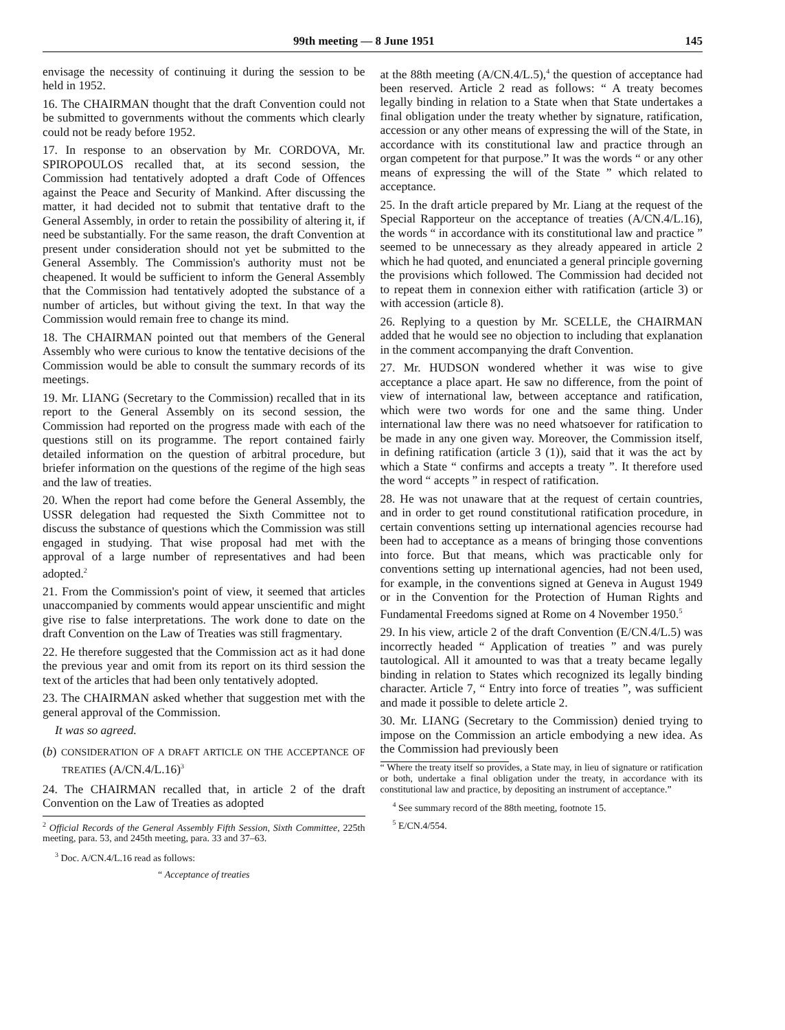99th meeting — 8 June 1951 145
envisage the necessity of continuing it during the session to be held in 1952.
16. The CHAIRMAN thought that the draft Convention could not be submitted to governments without the comments which clearly could not be ready before 1952.
17. In response to an observation by Mr. CORDOVA, Mr. SPIROPOULOS recalled that, at its second session, the Commission had tentatively adopted a draft Code of Offences against the Peace and Security of Mankind. After discussing the matter, it had decided not to submit that tentative draft to the General Assembly, in order to retain the possibility of altering it, if need be substantially. For the same reason, the draft Convention at present under consideration should not yet be submitted to the General Assembly. The Commission's authority must not be cheapened. It would be sufficient to inform the General Assembly that the Commission had tentatively adopted the substance of a number of articles, but without giving the text. In that way the Commission would remain free to change its mind.
18. The CHAIRMAN pointed out that members of the General Assembly who were curious to know the tentative decisions of the Commission would be able to consult the summary records of its meetings.
19. Mr. LIANG (Secretary to the Commission) recalled that in its report to the General Assembly on its second session, the Commission had reported on the progress made with each of the questions still on its programme. The report contained fairly detailed information on the question of arbitral procedure, but briefer information on the questions of the regime of the high seas and the law of treaties.
20. When the report had come before the General Assembly, the USSR delegation had requested the Sixth Committee not to discuss the substance of questions which the Commission was still engaged in studying. That wise proposal had met with the approval of a large number of representatives and had been adopted.<sup>2</sup>
21. From the Commission's point of view, it seemed that articles unaccompanied by comments would appear unscientific and might give rise to false interpretations. The work done to date on the draft Convention on the Law of Treaties was still fragmentary.
22. He therefore suggested that the Commission act as it had done the previous year and omit from its report on its third session the text of the articles that had been only tentatively adopted.
23. The CHAIRMAN asked whether that suggestion met with the general approval of the Commission.
It was so agreed.
(b) CONSIDERATION OF A DRAFT ARTICLE ON THE ACCEPTANCE OF TREATIES (A/CN.4/L.16)<sup>3</sup>
24. The CHAIRMAN recalled that, in article 2 of the draft Convention on the Law of Treaties as adopted
<sup>2</sup> Official Records of the General Assembly Fifth Session, Sixth Committee, 225th meeting, para. 53, and 245th meeting, para. 33 and 37–63.
<sup>3</sup> Doc. A/CN.4/L.16 read as follows:
“ Acceptance of treaties
at the 88th meeting (A/CN.4/L.5),<sup>4</sup> the question of acceptance had been reserved. Article 2 read as follows: “ A treaty becomes legally binding in relation to a State when that State undertakes a final obligation under the treaty whether by signature, ratification, accession or any other means of expressing the will of the State, in accordance with its constitutional law and practice through an organ competent for that purpose.” It was the words “ or any other means of expressing the will of the State ” which related to acceptance.
25. In the draft article prepared by Mr. Liang at the request of the Special Rapporteur on the acceptance of treaties (A/CN.4/L.16), the words “ in accordance with its constitutional law and practice ” seemed to be unnecessary as they already appeared in article 2 which he had quoted, and enunciated a general principle governing the provisions which followed. The Commission had decided not to repeat them in connexion either with ratification (article 3) or with accession (article 8).
26. Replying to a question by Mr. SCELLE, the CHAIRMAN added that he would see no objection to including that explanation in the comment accompanying the draft Convention.
27. Mr. HUDSON wondered whether it was wise to give acceptance a place apart. He saw no difference, from the point of view of international law, between acceptance and ratification, which were two words for one and the same thing. Under international law there was no need whatsoever for ratification to be made in any one given way. Moreover, the Commission itself, in defining ratification (article 3 (1)), said that it was the act by which a State “ confirms and accepts a treaty ”. It therefore used the word “ accepts ” in respect of ratification.
28. He was not unaware that at the request of certain countries, and in order to get round constitutional ratification procedure, in certain conventions setting up international agencies recourse had been had to acceptance as a means of bringing those conventions into force. But that means, which was practicable only for conventions setting up international agencies, had not been used, for example, in the conventions signed at Geneva in August 1949 or in the Convention for the Protection of Human Rights and Fundamental Freedoms signed at Rome on 4 November 1950.<sup>5</sup>
29. In his view, article 2 of the draft Convention (E/CN.4/L.5) was incorrectly headed “ Application of treaties ” and was purely tautological. All it amounted to was that a treaty became legally binding in relation to States which recognized its legally binding character. Article 7, “ Entry into force of treaties ”, was sufficient and made it possible to delete article 2.
30. Mr. LIANG (Secretary to the Commission) denied trying to impose on the Commission an article embodying a new idea. As the Commission had previously been
“ Where the treaty itself so provides, a State may, in lieu of signature or ratification or both, undertake a final obligation under the treaty, in accordance with its constitutional law and practice, by depositing an instrument of acceptance.”
<sup>4</sup> See summary record of the 88th meeting, footnote 15.
<sup>5</sup> E/CN.4/554.